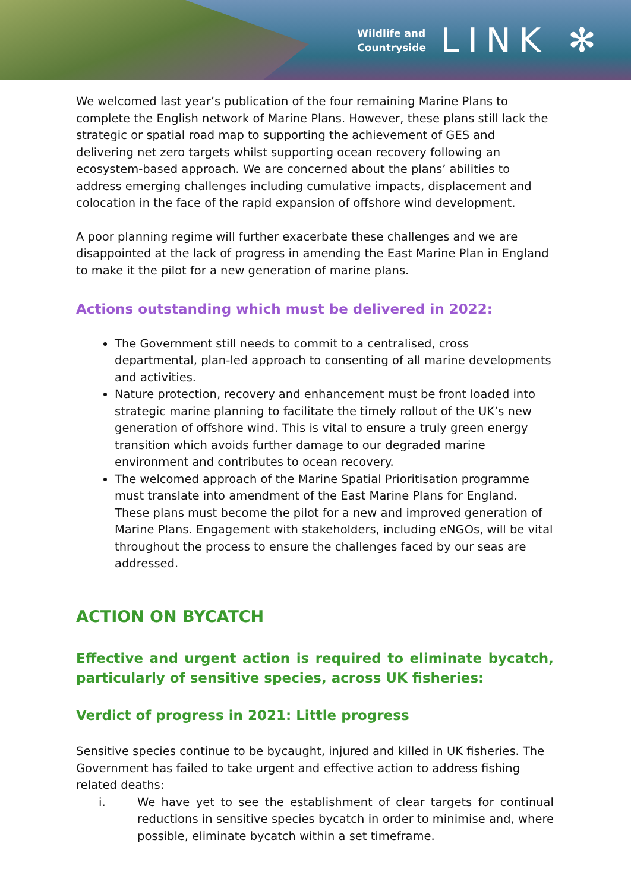Wildlife and
Countryside
LINK ✻
We welcomed last year’s publication of the four remaining Marine Plans to complete the English network of Marine Plans. However, these plans still lack the strategic or spatial road map to supporting the achievement of GES and delivering net zero targets whilst supporting ocean recovery following an ecosystem-based approach. We are concerned about the plans’ abilities to address emerging challenges including cumulative impacts, displacement and colocation in the face of the rapid expansion of offshore wind development.
A poor planning regime will further exacerbate these challenges and we are disappointed at the lack of progress in amending the East Marine Plan in England to make it the pilot for a new generation of marine plans.
Actions outstanding which must be delivered in 2022:
The Government still needs to commit to a centralised, cross departmental, plan-led approach to consenting of all marine developments and activities.
Nature protection, recovery and enhancement must be front loaded into strategic marine planning to facilitate the timely rollout of the UK’s new generation of offshore wind. This is vital to ensure a truly green energy transition which avoids further damage to our degraded marine environment and contributes to ocean recovery.
The welcomed approach of the Marine Spatial Prioritisation programme must translate into amendment of the East Marine Plans for England. These plans must become the pilot for a new and improved generation of Marine Plans. Engagement with stakeholders, including eNGOs, will be vital throughout the process to ensure the challenges faced by our seas are addressed.
ACTION ON BYCATCH
Effective and urgent action is required to eliminate bycatch, particularly of sensitive species, across UK fisheries:
Verdict of progress in 2021: Little progress
Sensitive species continue to be bycaught, injured and killed in UK fisheries. The Government has failed to take urgent and effective action to address fishing related deaths:
i. We have yet to see the establishment of clear targets for continual reductions in sensitive species bycatch in order to minimise and, where possible, eliminate bycatch within a set timeframe.